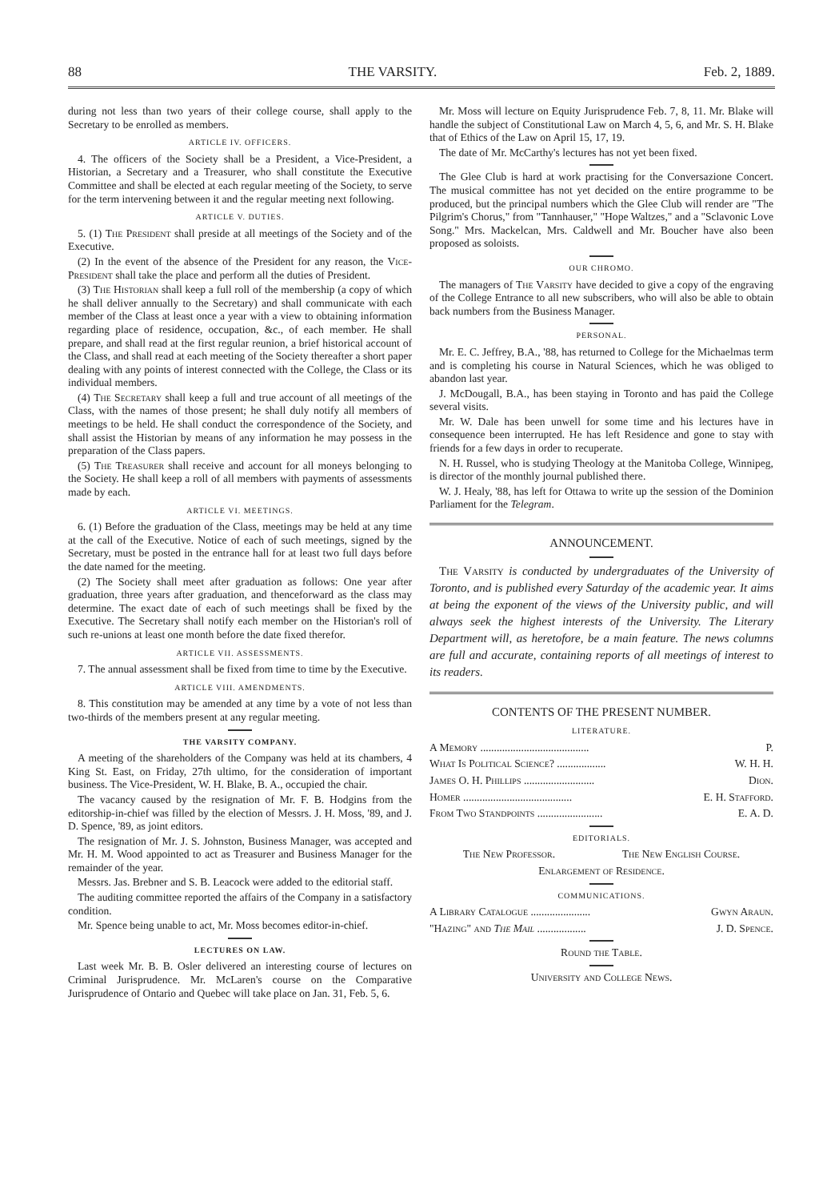88 THE VARSITY. Feb. 2, 1889.
during not less than two years of their college course, shall apply to the Secretary to be enrolled as members.
ARTICLE IV. OFFICERS.
4. The officers of the Society shall be a President, a Vice-President, a Historian, a Secretary and a Treasurer, who shall constitute the Executive Committee and shall be elected at each regular meeting of the Society, to serve for the term intervening between it and the regular meeting next following.
ARTICLE V. DUTIES.
5. (1) The President shall preside at all meetings of the Society and of the Executive.
(2) In the event of the absence of the President for any reason, the Vice-President shall take the place and perform all the duties of President.
(3) The Historian shall keep a full roll of the membership (a copy of which he shall deliver annually to the Secretary) and shall communicate with each member of the Class at least once a year with a view to obtaining information regarding place of residence, occupation, &c., of each member. He shall prepare, and shall read at the first regular reunion, a brief historical account of the Class, and shall read at each meeting of the Society thereafter a short paper dealing with any points of interest connected with the College, the Class or its individual members.
(4) The Secretary shall keep a full and true account of all meetings of the Class, with the names of those present; he shall duly notify all members of meetings to be held. He shall conduct the correspondence of the Society, and shall assist the Historian by means of any information he may possess in the preparation of the Class papers.
(5) The Treasurer shall receive and account for all moneys belonging to the Society. He shall keep a roll of all members with payments of assessments made by each.
ARTICLE VI. MEETINGS.
6. (1) Before the graduation of the Class, meetings may be held at any time at the call of the Executive. Notice of each of such meetings, signed by the Secretary, must be posted in the entrance hall for at least two full days before the date named for the meeting.
(2) The Society shall meet after graduation as follows: One year after graduation, three years after graduation, and thenceforward as the class may determine. The exact date of each of such meetings shall be fixed by the Executive. The Secretary shall notify each member on the Historian's roll of such re-unions at least one month before the date fixed therefor.
ARTICLE VII. ASSESSMENTS.
7. The annual assessment shall be fixed from time to time by the Executive.
ARTICLE VIII. AMENDMENTS.
8. This constitution may be amended at any time by a vote of not less than two-thirds of the members present at any regular meeting.
THE VARSITY COMPANY.
A meeting of the shareholders of the Company was held at its chambers, 4 King St. East, on Friday, 27th ultimo, for the consideration of important business. The Vice-President, W. H. Blake, B. A., occupied the chair.
The vacancy caused by the resignation of Mr. F. B. Hodgins from the editorship-in-chief was filled by the election of Messrs. J. H. Moss, '89, and J. D. Spence, '89, as joint editors.
The resignation of Mr. J. S. Johnston, Business Manager, was accepted and Mr. H. M. Wood appointed to act as Treasurer and Business Manager for the remainder of the year.
Messrs. Jas. Brebner and S. B. Leacock were added to the editorial staff.
The auditing committee reported the affairs of the Company in a satisfactory condition.
Mr. Spence being unable to act, Mr. Moss becomes editor-in-chief.
LECTURES ON LAW.
Last week Mr. B. B. Osler delivered an interesting course of lectures on Criminal Jurisprudence. Mr. McLaren's course on the Comparative Jurisprudence of Ontario and Quebec will take place on Jan. 31, Feb. 5, 6.
Mr. Moss will lecture on Equity Jurisprudence Feb. 7, 8, 11. Mr. Blake will handle the subject of Constitutional Law on March 4, 5, 6, and Mr. S. H. Blake that of Ethics of the Law on April 15, 17, 19.
The date of Mr. McCarthy's lectures has not yet been fixed.
The Glee Club is hard at work practising for the Conversazione Concert. The musical committee has not yet decided on the entire programme to be produced, but the principal numbers which the Glee Club will render are "The Pilgrim's Chorus," from "Tannhauser," "Hope Waltzes," and a "Sclavonic Love Song." Mrs. Mackelcan, Mrs. Caldwell and Mr. Boucher have also been proposed as soloists.
OUR CHROMO.
The managers of The Varsity have decided to give a copy of the engraving of the College Entrance to all new subscribers, who will also be able to obtain back numbers from the Business Manager.
PERSONAL.
Mr. E. C. Jeffrey, B.A., '88, has returned to College for the Michaelmas term and is completing his course in Natural Sciences, which he was obliged to abandon last year.
J. McDougall, B.A., has been staying in Toronto and has paid the College several visits.
Mr. W. Dale has been unwell for some time and his lectures have in consequence been interrupted. He has left Residence and gone to stay with friends for a few days in order to recuperate.
N. H. Russel, who is studying Theology at the Manitoba College, Winnipeg, is director of the monthly journal published there.
W. J. Healy, '88, has left for Ottawa to write up the session of the Dominion Parliament for the Telegram.
ANNOUNCEMENT.
The Varsity is conducted by undergraduates of the University of Toronto, and is published every Saturday of the academic year. It aims at being the exponent of the views of the University public, and will always seek the highest interests of the University. The Literary Department will, as heretofore, be a main feature. The news columns are full and accurate, containing reports of all meetings of interest to its readers.
CONTENTS OF THE PRESENT NUMBER.
LITERATURE.
A Memory ........................................ P.
What Is Political Science? .................. W. H. H.
James O. H. Phillips .......................... Dion.
Homer ........................................ E. H. Stafford.
From Two Standpoints ........................ E. A. D.
EDITORIALS.
The New Professor. The New English Course.
Enlargement of Residence.
COMMUNICATIONS.
A Library Catalogue ...................... Gwyn Araun.
"Hazing" and The Mail .................. J. D. Spence.
Round the Table.
University and College News.